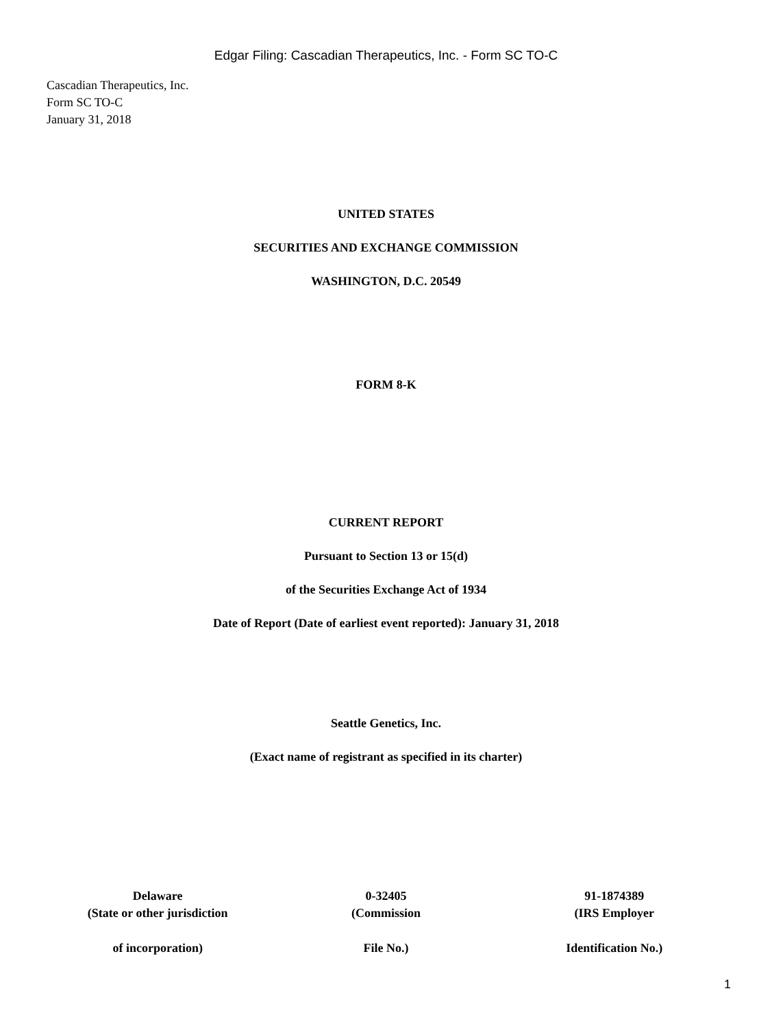Edgar Filing: Cascadian Therapeutics, Inc. - Form SC TO-C
Cascadian Therapeutics, Inc.
Form SC TO-C
January 31, 2018
UNITED STATES
SECURITIES AND EXCHANGE COMMISSION
WASHINGTON, D.C. 20549
FORM 8-K
CURRENT REPORT
Pursuant to Section 13 or 15(d)
of the Securities Exchange Act of 1934
Date of Report (Date of earliest event reported): January 31, 2018
Seattle Genetics, Inc.
(Exact name of registrant as specified in its charter)
| Delaware | 0-32405 | 91-1874389 |
| (State or other jurisdiction | (Commission | (IRS Employer |
| of incorporation) | File No.) | Identification No.) |
1